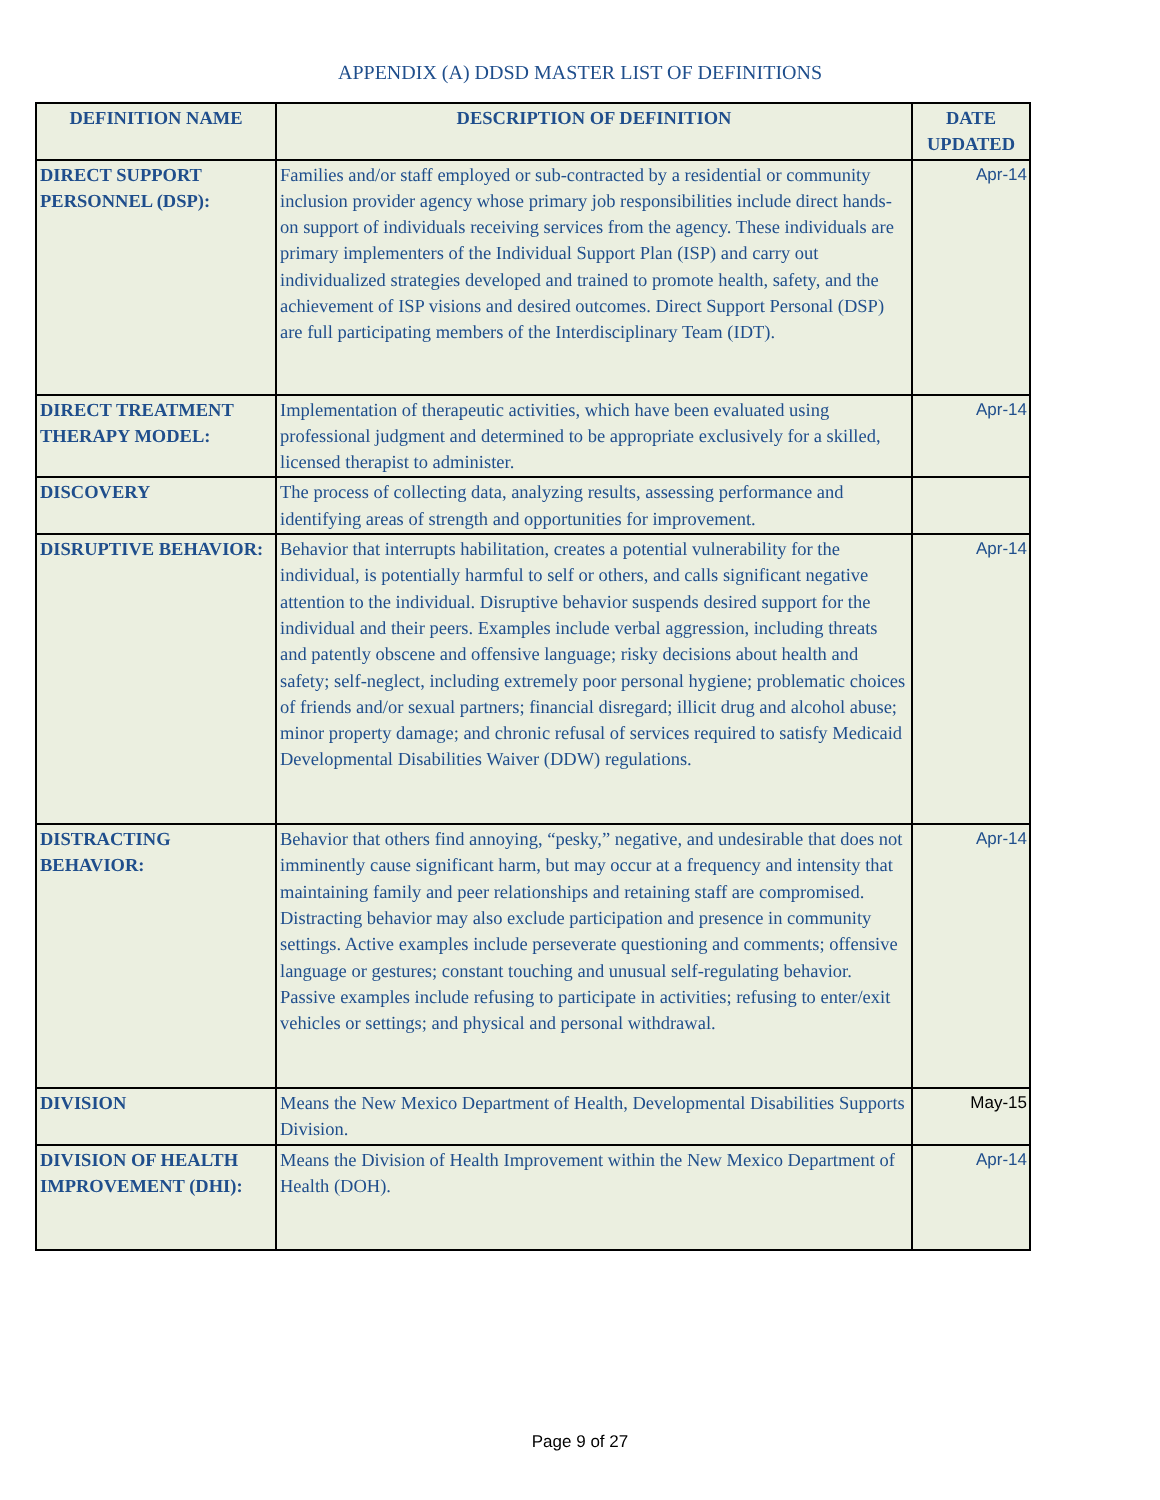APPENDIX (A) DDSD MASTER LIST OF DEFINITIONS
| DEFINITION NAME | DESCRIPTION OF DEFINITION | DATE UPDATED |
| --- | --- | --- |
| DIRECT SUPPORT PERSONNEL (DSP): | Families and/or staff employed or sub-contracted by a residential or community inclusion provider agency whose primary job responsibilities include direct hands-on support of individuals receiving services from the agency. These individuals are primary implementers of the Individual Support Plan (ISP) and carry out individualized strategies developed and trained to promote health, safety, and the achievement of ISP visions and desired outcomes. Direct Support Personal (DSP) are full participating members of the Interdisciplinary Team (IDT). | Apr-14 |
| DIRECT TREATMENT THERAPY MODEL: | Implementation of therapeutic activities, which have been evaluated using professional judgment and determined to be appropriate exclusively for a skilled, licensed therapist to administer. | Apr-14 |
| DISCOVERY | The process of collecting data, analyzing results, assessing performance and identifying areas of strength and opportunities for improvement. | |
| DISRUPTIVE BEHAVIOR: | Behavior that interrupts habilitation, creates a potential vulnerability for the individual, is potentially harmful to self or others, and calls significant negative attention to the individual. Disruptive behavior suspends desired support for the individual and their peers. Examples include verbal aggression, including threats and patently obscene and offensive language; risky decisions about health and safety; self-neglect, including extremely poor personal hygiene; problematic choices of friends and/or sexual partners; financial disregard; illicit drug and alcohol abuse; minor property damage; and chronic refusal of services required to satisfy Medicaid Developmental Disabilities Waiver (DDW) regulations. | Apr-14 |
| DISTRACTING BEHAVIOR: | Behavior that others find annoying, “pesky,” negative, and undesirable that does not imminently cause significant harm, but may occur at a frequency and intensity that maintaining family and peer relationships and retaining staff are compromised. Distracting behavior may also exclude participation and presence in community settings. Active examples include perseverate questioning and comments; offensive language or gestures; constant touching and unusual self-regulating behavior. Passive examples include refusing to participate in activities; refusing to enter/exit vehicles or settings; and physical and personal withdrawal. | Apr-14 |
| DIVISION | Means the New Mexico Department of Health, Developmental Disabilities Supports Division. | May-15 |
| DIVISION OF HEALTH IMPROVEMENT (DHI): | Means the Division of Health Improvement within the New Mexico Department of Health (DOH). | Apr-14 |
Page 9 of 27